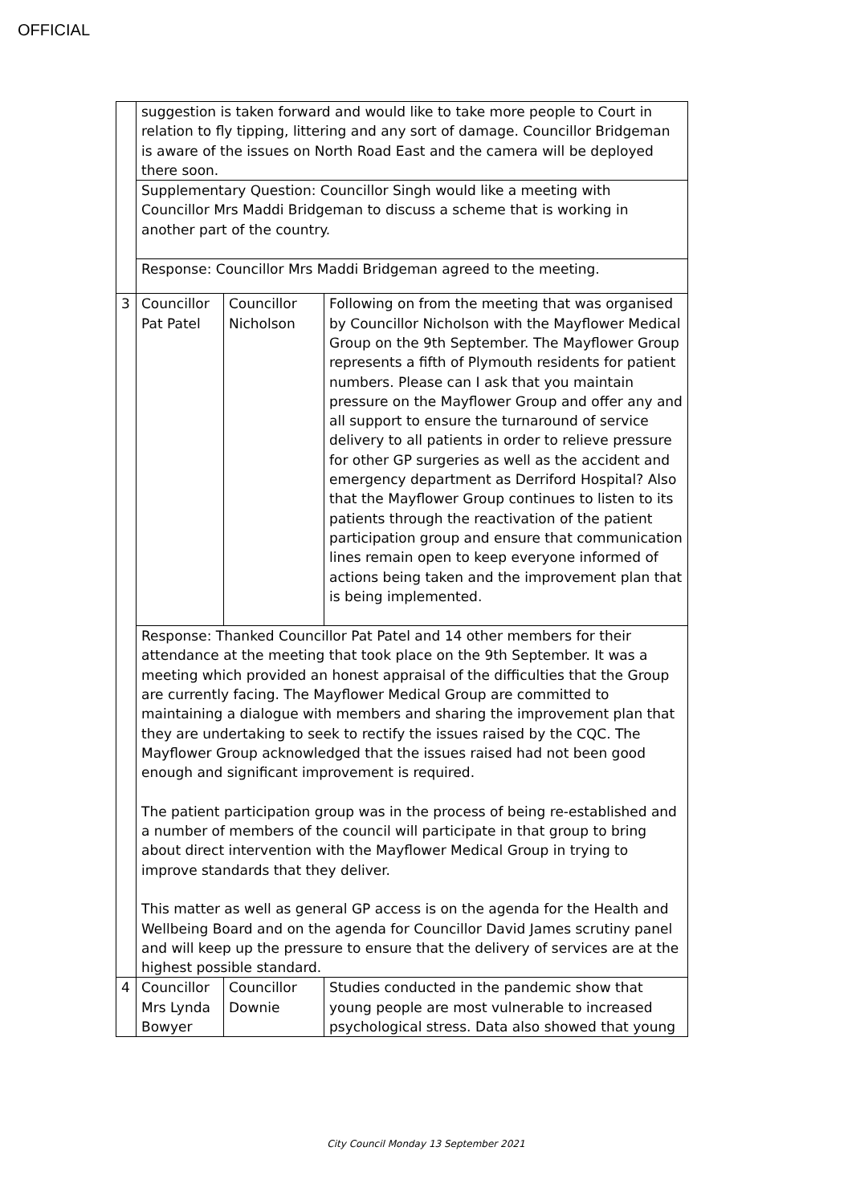OFFICIAL
| | suggestion is taken forward and would like to take more people to Court in relation to fly tipping, littering and any sort of damage. Councillor Bridgeman is aware of the issues on North Road East and the camera will be deployed there soon. | | |
| | Supplementary Question: Councillor Singh would like a meeting with Councillor Mrs Maddi Bridgeman to discuss a scheme that is working in another part of the country. | | |
| | Response: Councillor Mrs Maddi Bridgeman agreed to the meeting. | | |
| 3 | Councillor Pat Patel | Councillor Nicholson | Following on from the meeting that was organised by Councillor Nicholson with the Mayflower Medical Group on the 9th September. The Mayflower Group represents a fifth of Plymouth residents for patient numbers. Please can I ask that you maintain pressure on the Mayflower Group and offer any and all support to ensure the turnaround of service delivery to all patients in order to relieve pressure for other GP surgeries as well as the accident and emergency department as Derriford Hospital? Also that the Mayflower Group continues to listen to its patients through the reactivation of the patient participation group and ensure that communication lines remain open to keep everyone informed of actions being taken and the improvement plan that is being implemented. |
| | Response: Thanked Councillor Pat Patel and 14 other members for their attendance at the meeting that took place on the 9th September. It was a meeting which provided an honest appraisal of the difficulties that the Group are currently facing. The Mayflower Medical Group are committed to maintaining a dialogue with members and sharing the improvement plan that they are undertaking to seek to rectify the issues raised by the CQC. The Mayflower Group acknowledged that the issues raised had not been good enough and significant improvement is required. The patient participation group was in the process of being re-established and a number of members of the council will participate in that group to bring about direct intervention with the Mayflower Medical Group in trying to improve standards that they deliver. This matter as well as general GP access is on the agenda for the Health and Wellbeing Board and on the agenda for Councillor David James scrutiny panel and will keep up the pressure to ensure that the delivery of services are at the highest possible standard. | | |
| 4 | Councillor Mrs Lynda Bowyer | Councillor Downie | Studies conducted in the pandemic show that young people are most vulnerable to increased psychological stress. Data also showed that young |
City Council Monday 13 September 2021